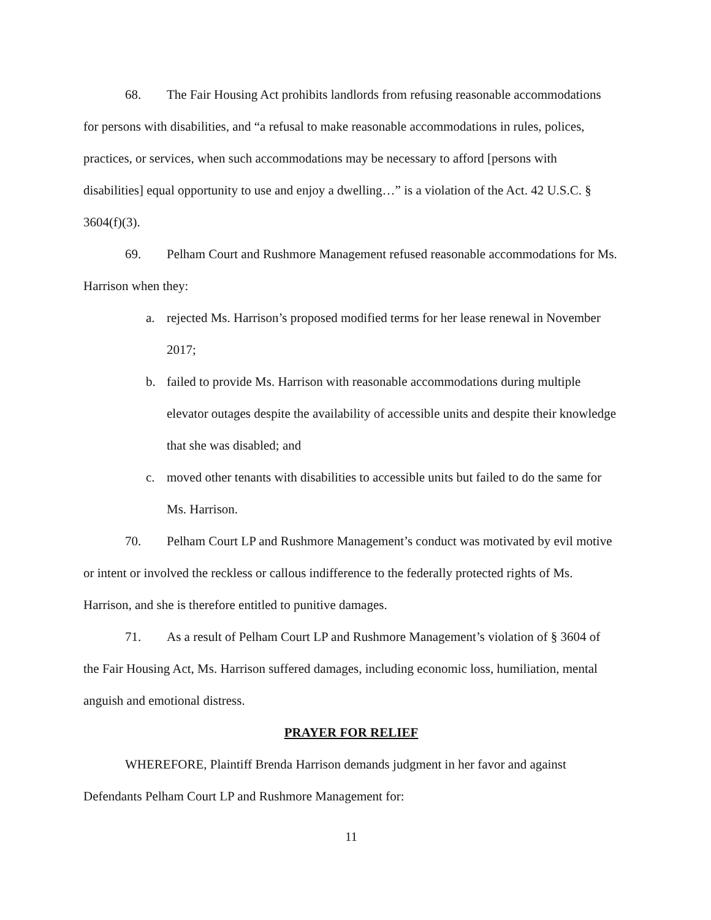68. The Fair Housing Act prohibits landlords from refusing reasonable accommodations for persons with disabilities, and “a refusal to make reasonable accommodations in rules, polices, practices, or services, when such accommodations may be necessary to afford [persons with disabilities] equal opportunity to use and enjoy a dwelling…” is a violation of the Act. 42 U.S.C. § 3604(f)(3).
69. Pelham Court and Rushmore Management refused reasonable accommodations for Ms. Harrison when they:
a. rejected Ms. Harrison’s proposed modified terms for her lease renewal in November 2017;
b. failed to provide Ms. Harrison with reasonable accommodations during multiple elevator outages despite the availability of accessible units and despite their knowledge that she was disabled; and
c. moved other tenants with disabilities to accessible units but failed to do the same for Ms. Harrison.
70. Pelham Court LP and Rushmore Management’s conduct was motivated by evil motive or intent or involved the reckless or callous indifference to the federally protected rights of Ms. Harrison, and she is therefore entitled to punitive damages.
71. As a result of Pelham Court LP and Rushmore Management’s violation of § 3604 of the Fair Housing Act, Ms. Harrison suffered damages, including economic loss, humiliation, mental anguish and emotional distress.
PRAYER FOR RELIEF
WHEREFORE, Plaintiff Brenda Harrison demands judgment in her favor and against Defendants Pelham Court LP and Rushmore Management for:
11